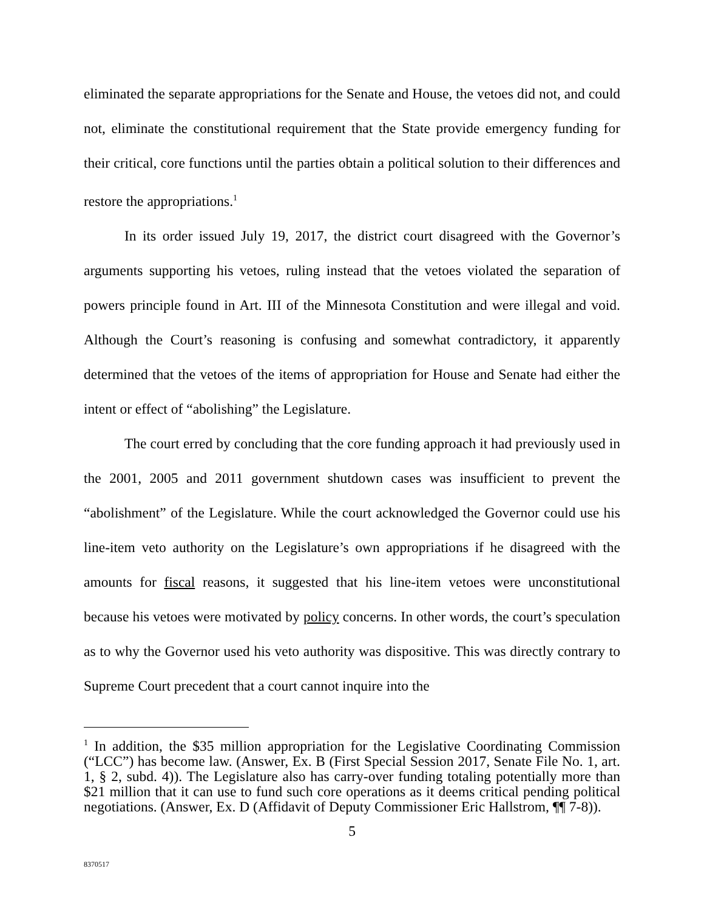eliminated the separate appropriations for the Senate and House, the vetoes did not, and could not, eliminate the constitutional requirement that the State provide emergency funding for their critical, core functions until the parties obtain a political solution to their differences and restore the appropriations.<sup>1</sup>
In its order issued July 19, 2017, the district court disagreed with the Governor’s arguments supporting his vetoes, ruling instead that the vetoes violated the separation of powers principle found in Art. III of the Minnesota Constitution and were illegal and void. Although the Court’s reasoning is confusing and somewhat contradictory, it apparently determined that the vetoes of the items of appropriation for House and Senate had either the intent or effect of “abolishing” the Legislature.
The court erred by concluding that the core funding approach it had previously used in the 2001, 2005 and 2011 government shutdown cases was insufficient to prevent the “abolishment” of the Legislature. While the court acknowledged the Governor could use his line-item veto authority on the Legislature’s own appropriations if he disagreed with the amounts for fiscal reasons, it suggested that his line-item vetoes were unconstitutional because his vetoes were motivated by policy concerns. In other words, the court’s speculation as to why the Governor used his veto authority was dispositive. This was directly contrary to Supreme Court precedent that a court cannot inquire into the
<sup>1</sup> In addition, the $35 million appropriation for the Legislative Coordinating Commission (“LCC”) has become law. (Answer, Ex. B (First Special Session 2017, Senate File No. 1, art. 1, § 2, subd. 4)). The Legislature also has carry-over funding totaling potentially more than $21 million that it can use to fund such core operations as it deems critical pending political negotiations. (Answer, Ex. D (Affidavit of Deputy Commissioner Eric Hallstrom, ¶¶ 7-8)).
5
8370517